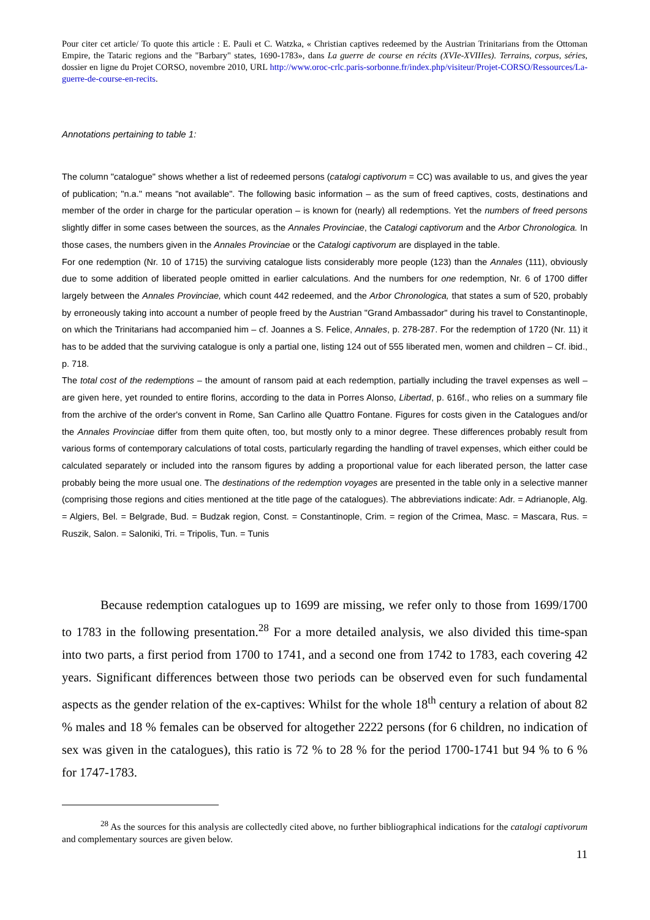Pour citer cet article/ To quote this article : E. Pauli et C. Watzka, « Christian captives redeemed by the Austrian Trinitarians from the Ottoman Empire, the Tataric regions and the "Barbary" states, 1690-1783», dans La guerre de course en récits (XVIe-XVIIIes). Terrains, corpus, séries, dossier en ligne du Projet CORSO, novembre 2010, URL http://www.oroc-crlc.paris-sorbonne.fr/index.php/visiteur/Projet-CORSO/Ressources/La-guerre-de-course-en-recits.
Annotations pertaining to table 1:
The column "catalogue" shows whether a list of redeemed persons (catalogi captivorum = CC) was available to us, and gives the year of publication; "n.a." means "not available". The following basic information – as the sum of freed captives, costs, destinations and member of the order in charge for the particular operation – is known for (nearly) all redemptions. Yet the numbers of freed persons slightly differ in some cases between the sources, as the Annales Provinciae, the Catalogi captivorum and the Arbor Chronologica. In those cases, the numbers given in the Annales Provinciae or the Catalogi captivorum are displayed in the table.
For one redemption (Nr. 10 of 1715) the surviving catalogue lists considerably more people (123) than the Annales (111), obviously due to some addition of liberated people omitted in earlier calculations. And the numbers for one redemption, Nr. 6 of 1700 differ largely between the Annales Provinciae, which count 442 redeemed, and the Arbor Chronologica, that states a sum of 520, probably by erroneously taking into account a number of people freed by the Austrian "Grand Ambassador" during his travel to Constantinople, on which the Trinitarians had accompanied him – cf. Joannes a S. Felice, Annales, p. 278-287. For the redemption of 1720 (Nr. 11) it has to be added that the surviving catalogue is only a partial one, listing 124 out of 555 liberated men, women and children – Cf. ibid., p. 718.
The total cost of the redemptions – the amount of ransom paid at each redemption, partially including the travel expenses as well – are given here, yet rounded to entire florins, according to the data in Porres Alonso, Libertad, p. 616f., who relies on a summary file from the archive of the order's convent in Rome, San Carlino alle Quattro Fontane. Figures for costs given in the Catalogues and/or the Annales Provinciae differ from them quite often, too, but mostly only to a minor degree. These differences probably result from various forms of contemporary calculations of total costs, particularly regarding the handling of travel expenses, which either could be calculated separately or included into the ransom figures by adding a proportional value for each liberated person, the latter case probably being the more usual one. The destinations of the redemption voyages are presented in the table only in a selective manner (comprising those regions and cities mentioned at the title page of the catalogues). The abbreviations indicate: Adr. = Adrianople, Alg. = Algiers, Bel. = Belgrade, Bud. = Budzak region, Const. = Constantinople, Crim. = region of the Crimea, Masc. = Mascara, Rus. = Ruszik, Salon. = Saloniki, Tri. = Tripolis, Tun. = Tunis
Because redemption catalogues up to 1699 are missing, we refer only to those from 1699/1700 to 1783 in the following presentation.<sup>28</sup> For a more detailed analysis, we also divided this time-span into two parts, a first period from 1700 to 1741, and a second one from 1742 to 1783, each covering 42 years. Significant differences between those two periods can be observed even for such fundamental aspects as the gender relation of the ex-captives: Whilst for the whole 18<sup>th</sup> century a relation of about 82 % males and 18 % females can be observed for altogether 2222 persons (for 6 children, no indication of sex was given in the catalogues), this ratio is 72 % to 28 % for the period 1700-1741 but 94 % to 6 % for 1747-1783.
<sup>28</sup> As the sources for this analysis are collectedly cited above, no further bibliographical indications for the catalogi captivorum and complementary sources are given below.
11